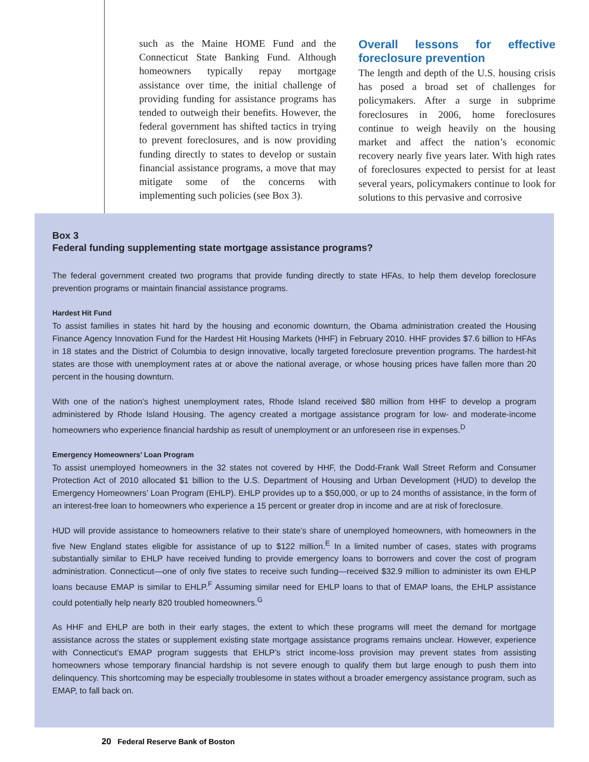such as the Maine HOME Fund and the Connecticut State Banking Fund. Although homeowners typically repay mortgage assistance over time, the initial challenge of providing funding for assistance programs has tended to outweigh their benefits. However, the federal government has shifted tactics in trying to prevent foreclosures, and is now providing funding directly to states to develop or sustain financial assistance programs, a move that may mitigate some of the concerns with implementing such policies (see Box 3).
Overall lessons for effective foreclosure prevention
The length and depth of the U.S. housing crisis has posed a broad set of challenges for policymakers. After a surge in subprime foreclosures in 2006, home foreclosures continue to weigh heavily on the housing market and affect the nation’s economic recovery nearly five years later. With high rates of foreclosures expected to persist for at least several years, policymakers continue to look for solutions to this pervasive and corrosive
Box 3
Federal funding supplementing state mortgage assistance programs?
The federal government created two programs that provide funding directly to state HFAs, to help them develop foreclosure prevention programs or maintain financial assistance programs.
Hardest Hit Fund
To assist families in states hit hard by the housing and economic downturn, the Obama administration created the Housing Finance Agency Innovation Fund for the Hardest Hit Housing Markets (HHF) in February 2010. HHF provides $7.6 billion to HFAs in 18 states and the District of Columbia to design innovative, locally targeted foreclosure prevention programs. The hardest-hit states are those with unemployment rates at or above the national average, or whose housing prices have fallen more than 20 percent in the housing downturn.
With one of the nation’s highest unemployment rates, Rhode Island received $80 million from HHF to develop a program administered by Rhode Island Housing. The agency created a mortgage assistance program for low- and moderate-income homeowners who experience financial hardship as result of unemployment or an unforeseen rise in expenses.<sup>D</sup>
Emergency Homeowners’ Loan Program
To assist unemployed homeowners in the 32 states not covered by HHF, the Dodd-Frank Wall Street Reform and Consumer Protection Act of 2010 allocated $1 billion to the U.S. Department of Housing and Urban Development (HUD) to develop the Emergency Homeowners’ Loan Program (EHLP). EHLP provides up to a $50,000, or up to 24 months of assistance, in the form of an interest-free loan to homeowners who experience a 15 percent or greater drop in income and are at risk of foreclosure.
HUD will provide assistance to homeowners relative to their state’s share of unemployed homeowners, with homeowners in the five New England states eligible for assistance of up to $122 million.<sup>E</sup> In a limited number of cases, states with programs substantially similar to EHLP have received funding to provide emergency loans to borrowers and cover the cost of program administration. Connecticut—one of only five states to receive such funding—received $32.9 million to administer its own EHLP loans because EMAP is similar to EHLP.<sup>F</sup> Assuming similar need for EHLP loans to that of EMAP loans, the EHLP assistance could potentially help nearly 820 troubled homeowners.<sup>G</sup>
As HHF and EHLP are both in their early stages, the extent to which these programs will meet the demand for mortgage assistance across the states or supplement existing state mortgage assistance programs remains unclear. However, experience with Connecticut’s EMAP program suggests that EHLP’s strict income-loss provision may prevent states from assisting homeowners whose temporary financial hardship is not severe enough to qualify them but large enough to push them into delinquency. This shortcoming may be especially troublesome in states without a broader emergency assistance program, such as EMAP, to fall back on.
20 Federal Reserve Bank of Boston